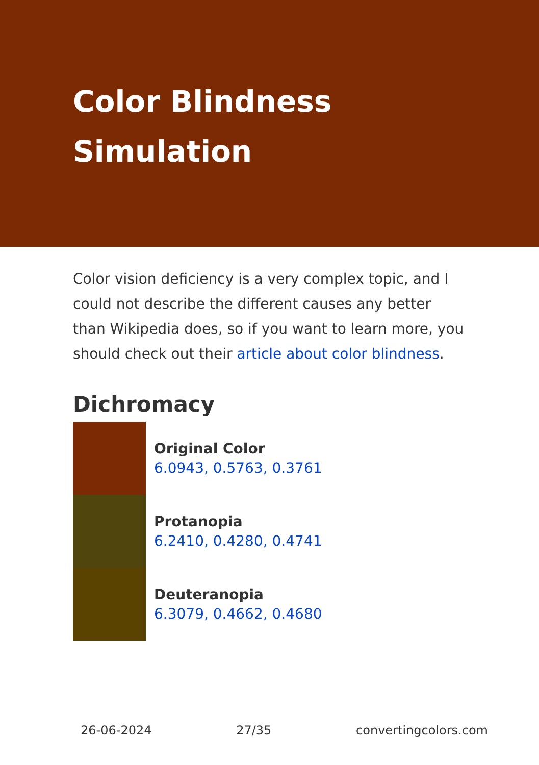Color Blindness Simulation
Color vision deficiency is a very complex topic, and I could not describe the different causes any better than Wikipedia does, so if you want to learn more, you should check out their article about color blindness.
Dichromacy
Original Color
6.0943, 0.5763, 0.3761
Protanopia
6.2410, 0.4280, 0.4741
Deuteranopia
6.3079, 0.4662, 0.4680
26-06-2024 27/35 convertingcolors.com